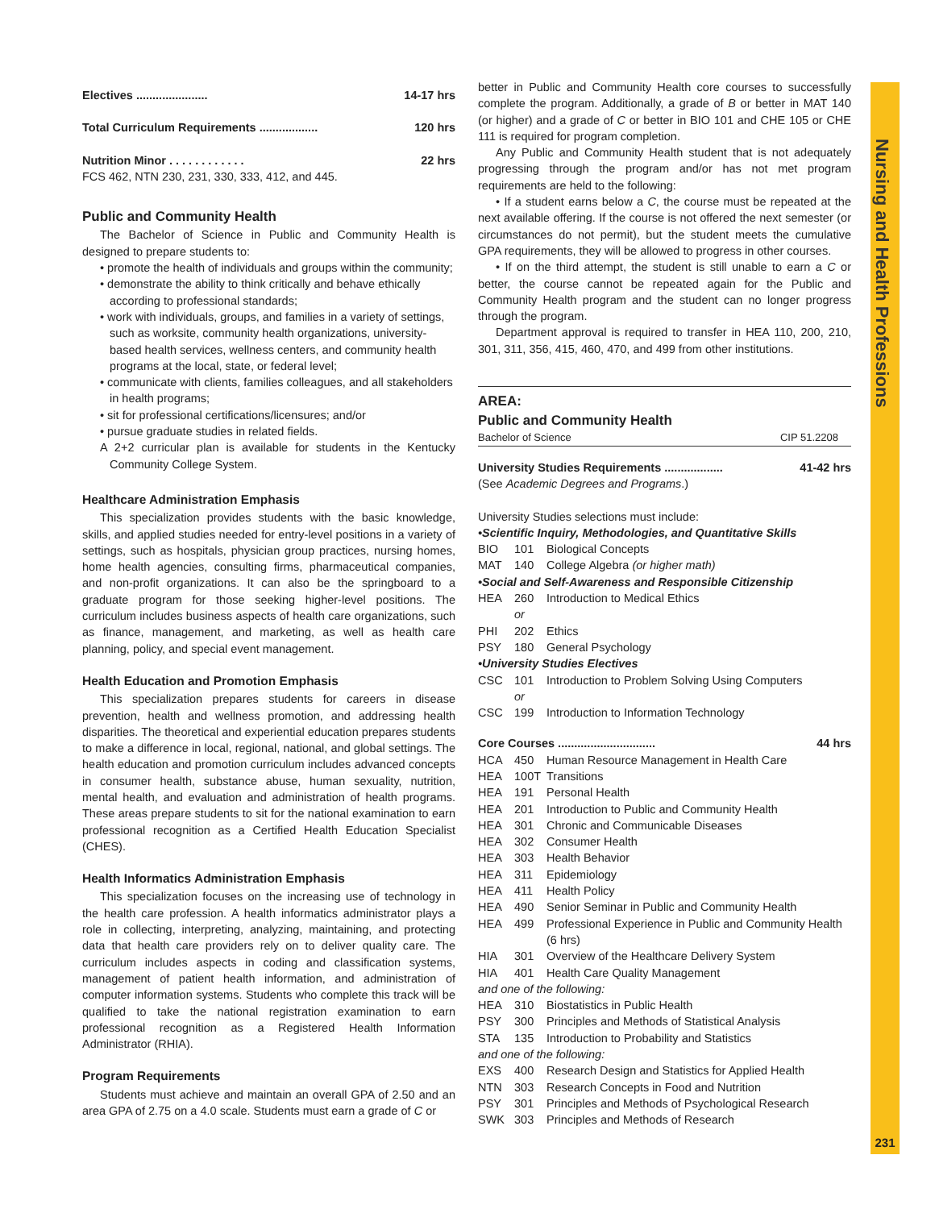Nursing and Health Professions
Electives ...................... 14-17 hrs
Total Curriculum Requirements .................. 120 hrs
Nutrition Minor . . . . . . . . . . . . 22 hrs
FCS 462, NTN 230, 231, 330, 333, 412, and 445.
Public and Community Health
The Bachelor of Science in Public and Community Health is designed to prepare students to:
• promote the health of individuals and groups within the community;
• demonstrate the ability to think critically and behave ethically according to professional standards;
• work with individuals, groups, and families in a variety of settings, such as worksite, community health organizations, university-based health services, wellness centers, and community health programs at the local, state, or federal level;
• communicate with clients, families colleagues, and all stakeholders in health programs;
• sit for professional certifications/licensures; and/or
• pursue graduate studies in related fields.
A 2+2 curricular plan is available for students in the Kentucky Community College System.
Healthcare Administration Emphasis
This specialization provides students with the basic knowledge, skills, and applied studies needed for entry-level positions in a variety of settings, such as hospitals, physician group practices, nursing homes, home health agencies, consulting firms, pharmaceutical companies, and non-profit organizations. It can also be the springboard to a graduate program for those seeking higher-level positions. The curriculum includes business aspects of health care organizations, such as finance, management, and marketing, as well as health care planning, policy, and special event management.
Health Education and Promotion Emphasis
This specialization prepares students for careers in disease prevention, health and wellness promotion, and addressing health disparities. The theoretical and experiential education prepares students to make a difference in local, regional, national, and global settings. The health education and promotion curriculum includes advanced concepts in consumer health, substance abuse, human sexuality, nutrition, mental health, and evaluation and administration of health programs. These areas prepare students to sit for the national examination to earn professional recognition as a Certified Health Education Specialist (CHES).
Health Informatics Administration Emphasis
This specialization focuses on the increasing use of technology in the health care profession. A health informatics administrator plays a role in collecting, interpreting, analyzing, maintaining, and protecting data that health care providers rely on to deliver quality care. The curriculum includes aspects in coding and classification systems, management of patient health information, and administration of computer information systems. Students who complete this track will be qualified to take the national registration examination to earn professional recognition as a Registered Health Information Administrator (RHIA).
Program Requirements
Students must achieve and maintain an overall GPA of 2.50 and an area GPA of 2.75 on a 4.0 scale. Students must earn a grade of C or
better in Public and Community Health core courses to successfully complete the program. Additionally, a grade of B or better in MAT 140 (or higher) and a grade of C or better in BIO 101 and CHE 105 or CHE 111 is required for program completion.
Any Public and Community Health student that is not adequately progressing through the program and/or has not met program requirements are held to the following:
• If a student earns below a C, the course must be repeated at the next available offering. If the course is not offered the next semester (or circumstances do not permit), but the student meets the cumulative GPA requirements, they will be allowed to progress in other courses.
• If on the third attempt, the student is still unable to earn a C or better, the course cannot be repeated again for the Public and Community Health program and the student can no longer progress through the program.
Department approval is required to transfer in HEA 110, 200, 210, 301, 311, 356, 415, 460, 470, and 499 from other institutions.
AREA:
Public and Community Health
Bachelor of Science CIP 51.2208
University Studies Requirements .................. 41-42 hrs
(See Academic Degrees and Programs.)
University Studies selections must include:
•Scientific Inquiry, Methodologies, and Quantitative Skills
BIO 101 Biological Concepts
MAT 140 College Algebra (or higher math)
•Social and Self-Awareness and Responsible Citizenship
HEA 260 Introduction to Medical Ethics
or
PHI 202 Ethics
PSY 180 General Psychology
•University Studies Electives
CSC 101 Introduction to Problem Solving Using Computers
or
CSC 199 Introduction to Information Technology
Core Courses .............................. 44 hrs
HCA 450 Human Resource Management in Health Care
HEA 100T Transitions
HEA 191 Personal Health
HEA 201 Introduction to Public and Community Health
HEA 301 Chronic and Communicable Diseases
HEA 302 Consumer Health
HEA 303 Health Behavior
HEA 311 Epidemiology
HEA 411 Health Policy
HEA 490 Senior Seminar in Public and Community Health
HEA 499 Professional Experience in Public and Community Health (6 hrs)
HIA 301 Overview of the Healthcare Delivery System
HIA 401 Health Care Quality Management
and one of the following:
HEA 310 Biostatistics in Public Health
PSY 300 Principles and Methods of Statistical Analysis
STA 135 Introduction to Probability and Statistics
and one of the following:
EXS 400 Research Design and Statistics for Applied Health
NTN 303 Research Concepts in Food and Nutrition
PSY 301 Principles and Methods of Psychological Research
SWK 303 Principles and Methods of Research
231